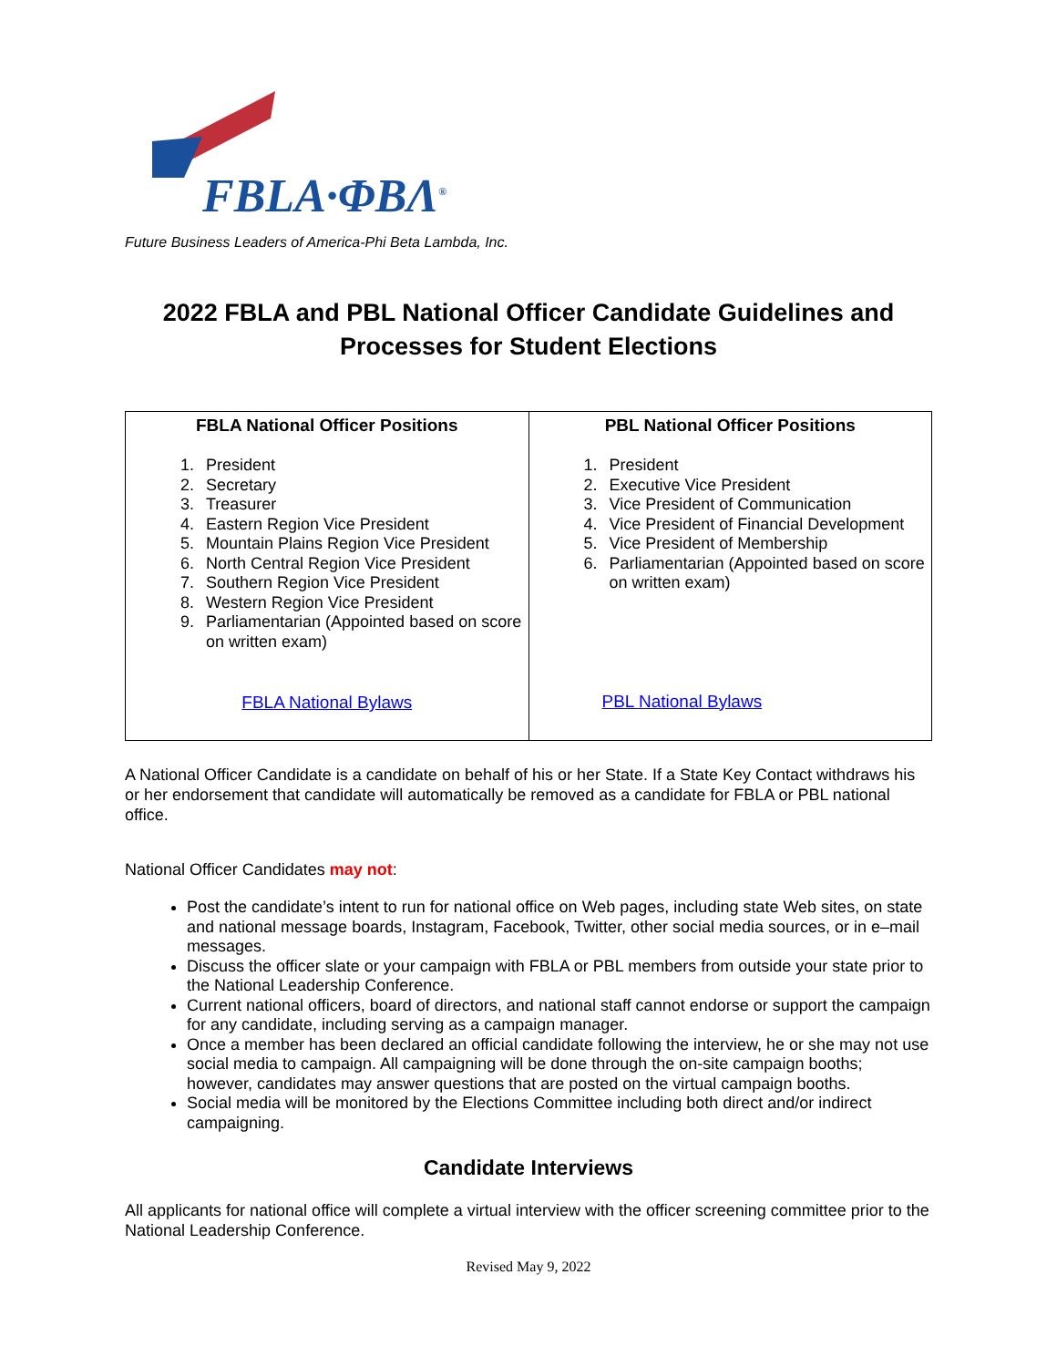FBLA·ΦΒΛ<sup>®</sup>
Future Business Leaders of America-Phi Beta Lambda, Inc.
2022 FBLA and PBL National Officer Candidate Guidelines and
Processes for Student Elections
| FBLA National Officer Positions 1. President 2. Secretary 3. Treasurer 4. Eastern Region Vice President 5. Mountain Plains Region Vice President 6. North Central Region Vice President 7. Southern Region Vice President 8. Western Region Vice President 9. Parliamentarian (Appointed based on score on written exam) FBLA National Bylaws | PBL National Officer Positions 1. President 2. Executive Vice President 3. Vice President of Communication 4. Vice President of Financial Development 5. Vice President of Membership 6. Parliamentarian (Appointed based on score on written exam) PBL National Bylaws |
A National Officer Candidate is a candidate on behalf of his or her State. If a State Key Contact withdraws his or her endorsement that candidate will automatically be removed as a candidate for FBLA or PBL national office.
National Officer Candidates may not:
Post the candidate’s intent to run for national office on Web pages, including state Web sites, on state and national message boards, Instagram, Facebook, Twitter, other social media sources, or in e–mail messages.
Discuss the officer slate or your campaign with FBLA or PBL members from outside your state prior to the National Leadership Conference.
Current national officers, board of directors, and national staff cannot endorse or support the campaign for any candidate, including serving as a campaign manager.
Once a member has been declared an official candidate following the interview, he or she may not use social media to campaign. All campaigning will be done through the on-site campaign booths; however, candidates may answer questions that are posted on the virtual campaign booths.
Social media will be monitored by the Elections Committee including both direct and/or indirect campaigning.
Candidate Interviews
All applicants for national office will complete a virtual interview with the officer screening committee prior to the National Leadership Conference.
Revised May 9, 2022